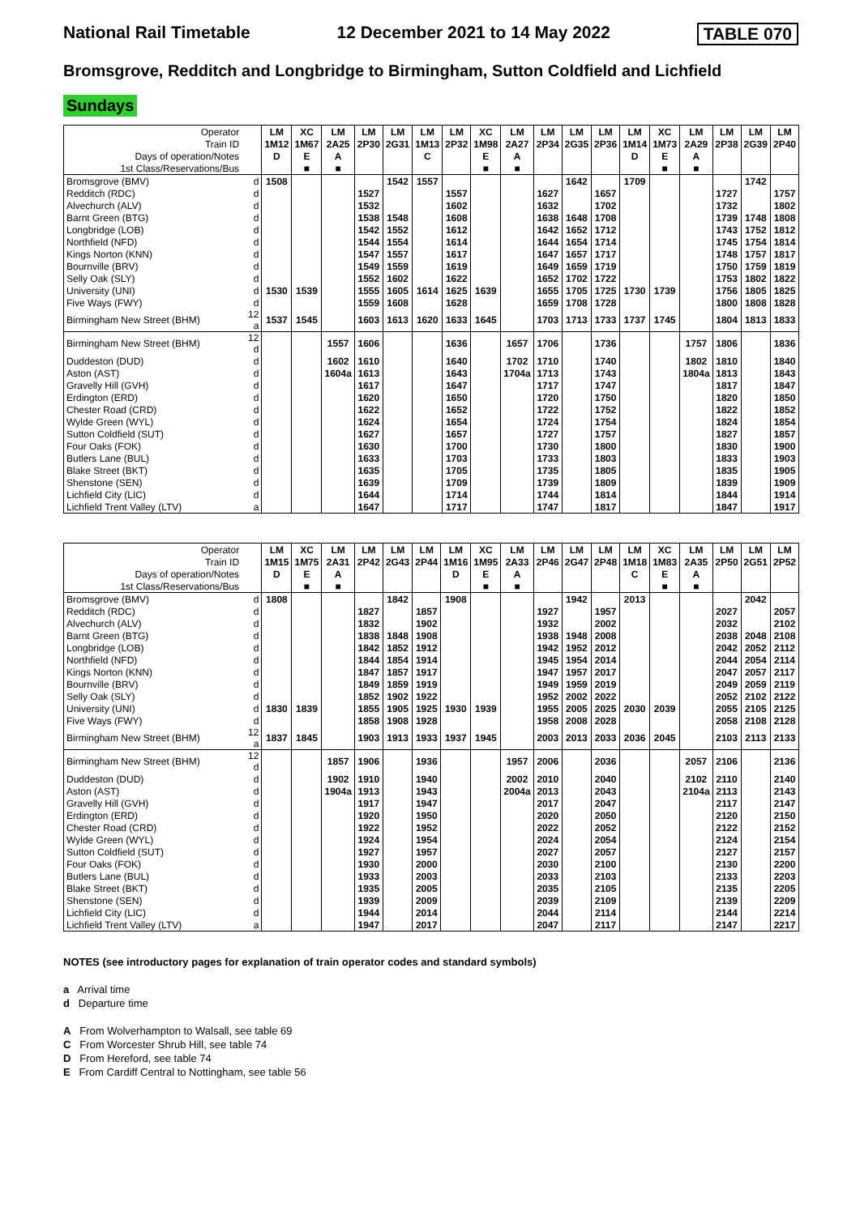National Rail Timetable 12 December 2021 to 14 May 2022 TABLE 070
Bromsgrove, Redditch and Longbridge to Birmingham, Sutton Coldfield and Lichfield
Sundays
| Operator | | LM | XC | LM | LM | LM | LM | LM | XC | LM | LM | LM | LM | LM | XC | LM | LM | LM | LM |
| Train ID | | 1M12 | 1M67 | 2A25 | 2P30 | 2G31 | 1M13 | 2P32 | 1M98 | 2A27 | 2P34 | 2G35 | 2P36 | 1M14 | 1M73 | 2A29 | 2P38 | 2G39 | 2P40 |
| Days of operation/Notes | | D | E | A | | | C | | E | A | | | | D | E | A | | | |
| 1st Class/Reservations/Bus | | | ■ | ■ | | | | | ■ | ■ | | | | | ■ | ■ | | | |
| Bromsgrove (BMV) | d | 1508 | | | | 1542 | 1557 | | | | | 1642 | | 1709 | | | | 1742 | |
| Redditch (RDC) | d | | | | 1527 | | | 1557 | | | 1627 | | 1657 | | | | 1727 | | 1757 |
| Alvechurch (ALV) | d | | | | 1532 | | | 1602 | | | 1632 | | 1702 | | | | 1732 | | 1802 |
| Barnt Green (BTG) | d | | | | 1538 | 1548 | | 1608 | | | 1638 | 1648 | 1708 | | | | 1739 | 1748 | 1808 |
| Longbridge (LOB) | d | | | | 1542 | 1552 | | 1612 | | | 1642 | 1652 | 1712 | | | | 1743 | 1752 | 1812 |
| Northfield (NFD) | d | | | | 1544 | 1554 | | 1614 | | | 1644 | 1654 | 1714 | | | | 1745 | 1754 | 1814 |
| Kings Norton (KNN) | d | | | | 1547 | 1557 | | 1617 | | | 1647 | 1657 | 1717 | | | | 1748 | 1757 | 1817 |
| Bournville (BRV) | d | | | | 1549 | 1559 | | 1619 | | | 1649 | 1659 | 1719 | | | | 1750 | 1759 | 1819 |
| Selly Oak (SLY) | d | | | | 1552 | 1602 | | 1622 | | | 1652 | 1702 | 1722 | | | | 1753 | 1802 | 1822 |
| University (UNI) | d | 1530 | 1539 | | 1555 | 1605 | 1614 | 1625 | 1639 | | 1655 | 1705 | 1725 | 1730 | 1739 | | 1756 | 1805 | 1825 |
| Five Ways (FWY) | d | | | | 1559 | 1608 | | 1628 | | | 1659 | 1708 | 1728 | | | | 1800 | 1808 | 1828 |
| Birmingham New Street (BHM) | 12 a | 1537 | 1545 | | 1603 | 1613 | 1620 | 1633 | 1645 | | 1703 | 1713 | 1733 | 1737 | 1745 | | 1804 | 1813 | 1833 |
| Birmingham New Street (BHM) | 12 d | | | 1557 | 1606 | | | 1636 | | 1657 | 1706 | | 1736 | | | 1757 | 1806 | | 1836 |
| Duddeston (DUD) | d | | | 1602 | 1610 | | | 1640 | | 1702 | 1710 | | 1740 | | | 1802 | 1810 | | 1840 |
| Aston (AST) | d | | | 1604a | 1613 | | | 1643 | | 1704a | 1713 | | 1743 | | | 1804a | 1813 | | 1843 |
| Gravelly Hill (GVH) | d | | | | 1617 | | | 1647 | | | 1717 | | 1747 | | | | 1817 | | 1847 |
| Erdington (ERD) | d | | | | 1620 | | | 1650 | | | 1720 | | 1750 | | | | 1820 | | 1850 |
| Chester Road (CRD) | d | | | | 1622 | | | 1652 | | | 1722 | | 1752 | | | | 1822 | | 1852 |
| Wylde Green (WYL) | d | | | | 1624 | | | 1654 | | | 1724 | | 1754 | | | | 1824 | | 1854 |
| Sutton Coldfield (SUT) | d | | | | 1627 | | | 1657 | | | 1727 | | 1757 | | | | 1827 | | 1857 |
| Four Oaks (FOK) | d | | | | 1630 | | | 1700 | | | 1730 | | 1800 | | | | 1830 | | 1900 |
| Butlers Lane (BUL) | d | | | | 1633 | | | 1703 | | | 1733 | | 1803 | | | | 1833 | | 1903 |
| Blake Street (BKT) | d | | | | 1635 | | | 1705 | | | 1735 | | 1805 | | | | 1835 | | 1905 |
| Shenstone (SEN) | d | | | | 1639 | | | 1709 | | | 1739 | | 1809 | | | | 1839 | | 1909 |
| Lichfield City (LIC) | d | | | | 1644 | | | 1714 | | | 1744 | | 1814 | | | | 1844 | | 1914 |
| Lichfield Trent Valley (LTV) | a | | | | 1647 | | | 1717 | | | 1747 | | 1817 | | | | 1847 | | 1917 |
| Operator | | LM | XC | LM | LM | LM | LM | LM | XC | LM | LM | LM | LM | LM | XC | LM | LM | LM | LM |
| Train ID | | 1M15 | 1M75 | 2A31 | 2P42 | 2G43 | 2P44 | 1M16 | 1M95 | 2A33 | 2P46 | 2G47 | 2P48 | 1M18 | 1M83 | 2A35 | 2P50 | 2G51 | 2P52 |
| Days of operation/Notes | | D | E | A | | | | D | E | A | | | | C | E | A | | | |
| 1st Class/Reservations/Bus | | | ■ | ■ | | | | | ■ | ■ | | | | | ■ | ■ | | | |
| Bromsgrove (BMV) | d | 1808 | | | | 1842 | | 1908 | | | | 1942 | | 2013 | | | | 2042 | |
| Redditch (RDC) | d | | | | 1827 | | 1857 | | | | 1927 | | 1957 | | | | 2027 | | 2057 |
| Alvechurch (ALV) | d | | | | 1832 | | 1902 | | | | 1932 | | 2002 | | | | 2032 | | 2102 |
| Barnt Green (BTG) | d | | | | 1838 | 1848 | 1908 | | | | 1938 | 1948 | 2008 | | | | 2038 | 2048 | 2108 |
| Longbridge (LOB) | d | | | | 1842 | 1852 | 1912 | | | | 1942 | 1952 | 2012 | | | | 2042 | 2052 | 2112 |
| Northfield (NFD) | d | | | | 1844 | 1854 | 1914 | | | | 1945 | 1954 | 2014 | | | | 2044 | 2054 | 2114 |
| Kings Norton (KNN) | d | | | | 1847 | 1857 | 1917 | | | | 1947 | 1957 | 2017 | | | | 2047 | 2057 | 2117 |
| Bournville (BRV) | d | | | | 1849 | 1859 | 1919 | | | | 1949 | 1959 | 2019 | | | | 2049 | 2059 | 2119 |
| Selly Oak (SLY) | d | | | | 1852 | 1902 | 1922 | | | | 1952 | 2002 | 2022 | | | | 2052 | 2102 | 2122 |
| University (UNI) | d | 1830 | 1839 | | 1855 | 1905 | 1925 | 1930 | 1939 | | 1955 | 2005 | 2025 | 2030 | 2039 | | 2055 | 2105 | 2125 |
| Five Ways (FWY) | d | | | | 1858 | 1908 | 1928 | | | | 1958 | 2008 | 2028 | | | | 2058 | 2108 | 2128 |
| Birmingham New Street (BHM) | 12 a | 1837 | 1845 | | 1903 | 1913 | 1933 | 1937 | 1945 | | 2003 | 2013 | 2033 | 2036 | 2045 | | 2103 | 2113 | 2133 |
| Birmingham New Street (BHM) | 12 d | | | 1857 | 1906 | | 1936 | | | 1957 | 2006 | | 2036 | | | 2057 | 2106 | | 2136 |
| Duddeston (DUD) | d | | | 1902 | 1910 | | 1940 | | | 2002 | 2010 | | 2040 | | | 2102 | 2110 | | 2140 |
| Aston (AST) | d | | | 1904a | 1913 | | 1943 | | | 2004a | 2013 | | 2043 | | | 2104a | 2113 | | 2143 |
| Gravelly Hill (GVH) | d | | | | 1917 | | 1947 | | | | 2017 | | 2047 | | | | 2117 | | 2147 |
| Erdington (ERD) | d | | | | 1920 | | 1950 | | | | 2020 | | 2050 | | | | 2120 | | 2150 |
| Chester Road (CRD) | d | | | | 1922 | | 1952 | | | | 2022 | | 2052 | | | | 2122 | | 2152 |
| Wylde Green (WYL) | d | | | | 1924 | | 1954 | | | | 2024 | | 2054 | | | | 2124 | | 2154 |
| Sutton Coldfield (SUT) | d | | | | 1927 | | 1957 | | | | 2027 | | 2057 | | | | 2127 | | 2157 |
| Four Oaks (FOK) | d | | | | 1930 | | 2000 | | | | 2030 | | 2100 | | | | 2130 | | 2200 |
| Butlers Lane (BUL) | d | | | | 1933 | | 2003 | | | | 2033 | | 2103 | | | | 2133 | | 2203 |
| Blake Street (BKT) | d | | | | 1935 | | 2005 | | | | 2035 | | 2105 | | | | 2135 | | 2205 |
| Shenstone (SEN) | d | | | | 1939 | | 2009 | | | | 2039 | | 2109 | | | | 2139 | | 2209 |
| Lichfield City (LIC) | d | | | | 1944 | | 2014 | | | | 2044 | | 2114 | | | | 2144 | | 2214 |
| Lichfield Trent Valley (LTV) | a | | | | 1947 | | 2017 | | | | 2047 | | 2117 | | | | 2147 | | 2217 |
NOTES (see introductory pages for explanation of train operator codes and standard symbols)
a Arrival time
d Departure time
A From Wolverhampton to Walsall, see table 69
C From Worcester Shrub Hill, see table 74
D From Hereford, see table 74
E From Cardiff Central to Nottingham, see table 56